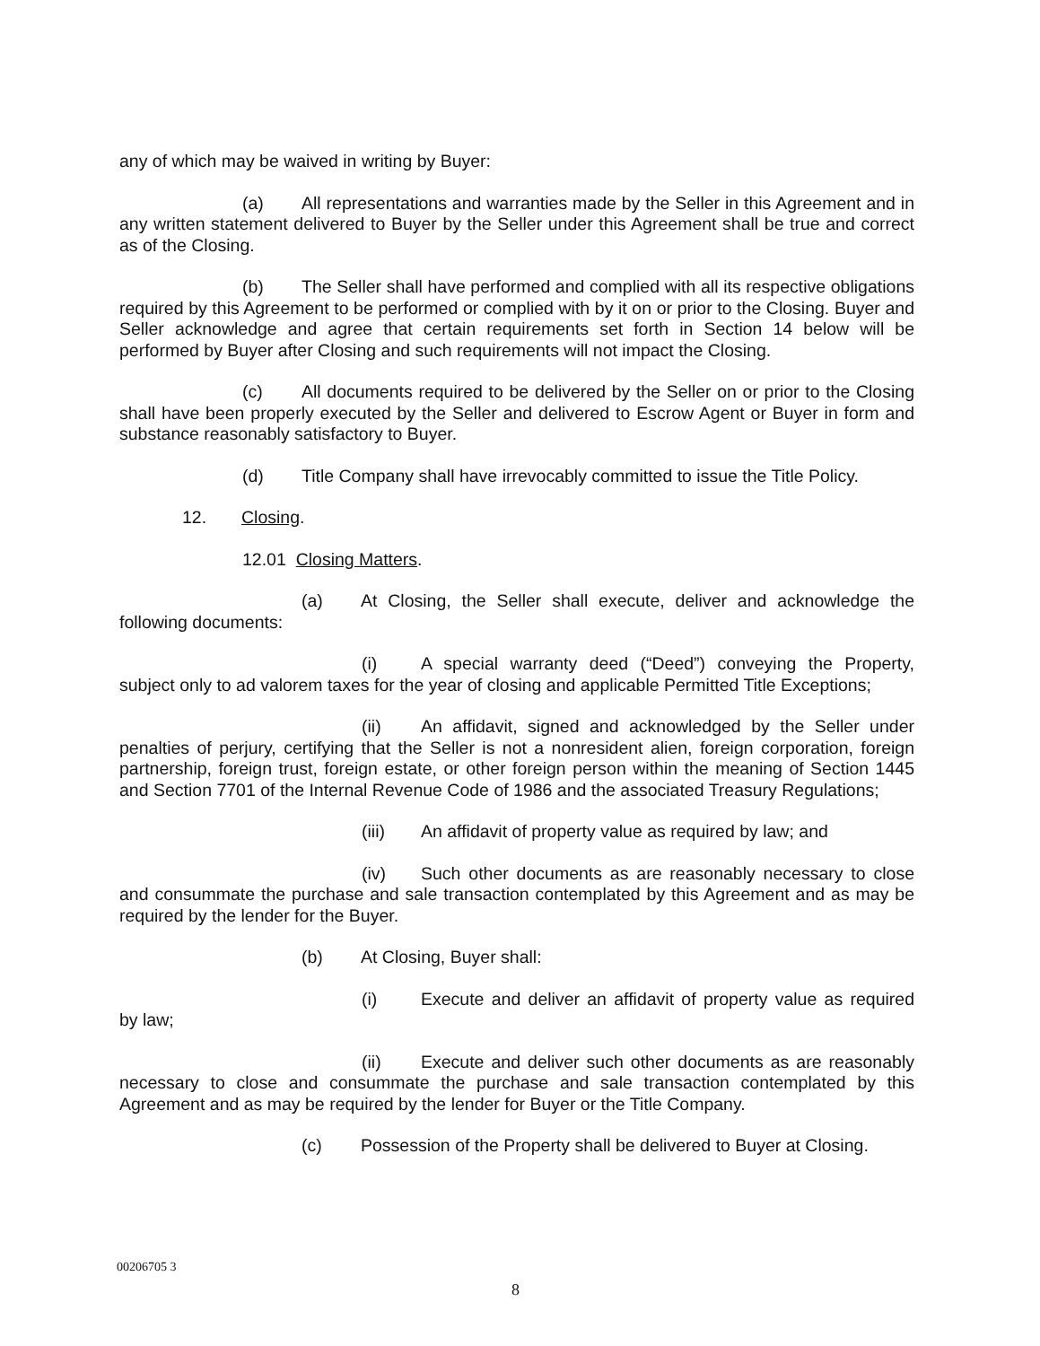any of which may be waived in writing by Buyer:
(a) All representations and warranties made by the Seller in this Agreement and in any written statement delivered to Buyer by the Seller under this Agreement shall be true and correct as of the Closing.
(b) The Seller shall have performed and complied with all its respective obligations required by this Agreement to be performed or complied with by it on or prior to the Closing. Buyer and Seller acknowledge and agree that certain requirements set forth in Section 14 below will be performed by Buyer after Closing and such requirements will not impact the Closing.
(c) All documents required to be delivered by the Seller on or prior to the Closing shall have been properly executed by the Seller and delivered to Escrow Agent or Buyer in form and substance reasonably satisfactory to Buyer.
(d) Title Company shall have irrevocably committed to issue the Title Policy.
12. Closing.
12.01 Closing Matters.
(a) At Closing, the Seller shall execute, deliver and acknowledge the following documents:
(i) A special warranty deed (“Deed”) conveying the Property, subject only to ad valorem taxes for the year of closing and applicable Permitted Title Exceptions;
(ii) An affidavit, signed and acknowledged by the Seller under penalties of perjury, certifying that the Seller is not a nonresident alien, foreign corporation, foreign partnership, foreign trust, foreign estate, or other foreign person within the meaning of Section 1445 and Section 7701 of the Internal Revenue Code of 1986 and the associated Treasury Regulations;
(iii) An affidavit of property value as required by law; and
(iv) Such other documents as are reasonably necessary to close and consummate the purchase and sale transaction contemplated by this Agreement and as may be required by the lender for the Buyer.
(b) At Closing, Buyer shall:
(i) Execute and deliver an affidavit of property value as required by law;
(ii) Execute and deliver such other documents as are reasonably necessary to close and consummate the purchase and sale transaction contemplated by this Agreement and as may be required by the lender for Buyer or the Title Company.
(c) Possession of the Property shall be delivered to Buyer at Closing.
00206705 3
8